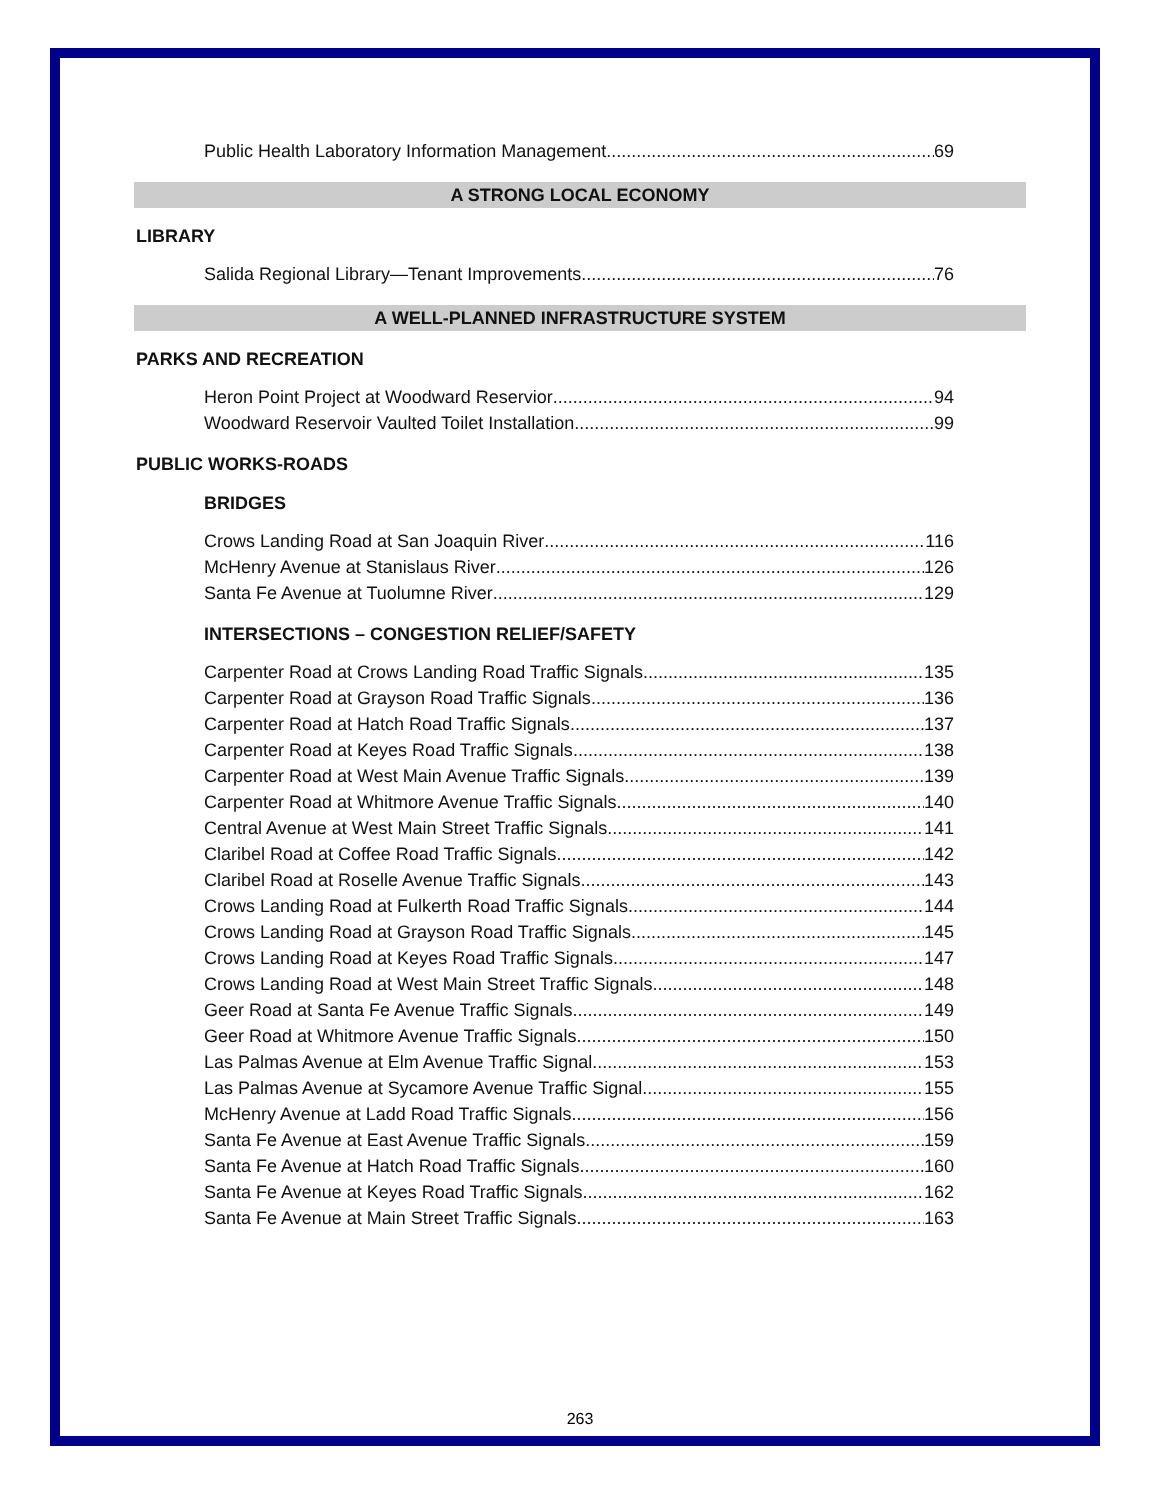Public Health Laboratory Information Management 69
A STRONG LOCAL ECONOMY
LIBRARY
Salida Regional Library—Tenant Improvements 76
A WELL-PLANNED INFRASTRUCTURE SYSTEM
PARKS AND RECREATION
Heron Point Project at Woodward Reservior 94
Woodward Reservoir Vaulted Toilet Installation 99
PUBLIC WORKS-ROADS
BRIDGES
Crows Landing Road at San Joaquin River 116
McHenry Avenue at Stanislaus River 126
Santa Fe Avenue at Tuolumne River 129
INTERSECTIONS – CONGESTION RELIEF/SAFETY
Carpenter Road at Crows Landing Road Traffic Signals 135
Carpenter Road at Grayson Road Traffic Signals 136
Carpenter Road at Hatch Road Traffic Signals 137
Carpenter Road at Keyes Road Traffic Signals 138
Carpenter Road at West Main Avenue Traffic Signals 139
Carpenter Road at Whitmore Avenue Traffic Signals 140
Central Avenue at West Main Street Traffic Signals 141
Claribel Road at Coffee Road Traffic Signals 142
Claribel Road at Roselle Avenue Traffic Signals 143
Crows Landing Road at Fulkerth Road Traffic Signals 144
Crows Landing Road at Grayson Road Traffic Signals 145
Crows Landing Road at Keyes Road Traffic Signals 147
Crows Landing Road at West Main Street Traffic Signals 148
Geer Road at Santa Fe Avenue Traffic Signals 149
Geer Road at Whitmore Avenue Traffic Signals 150
Las Palmas Avenue at Elm Avenue Traffic Signal 153
Las Palmas Avenue at Sycamore Avenue Traffic Signal 155
McHenry Avenue at Ladd Road Traffic Signals 156
Santa Fe Avenue at East Avenue Traffic Signals 159
Santa Fe Avenue at Hatch Road Traffic Signals 160
Santa Fe Avenue at Keyes Road Traffic Signals 162
Santa Fe Avenue at Main Street Traffic Signals 163
263